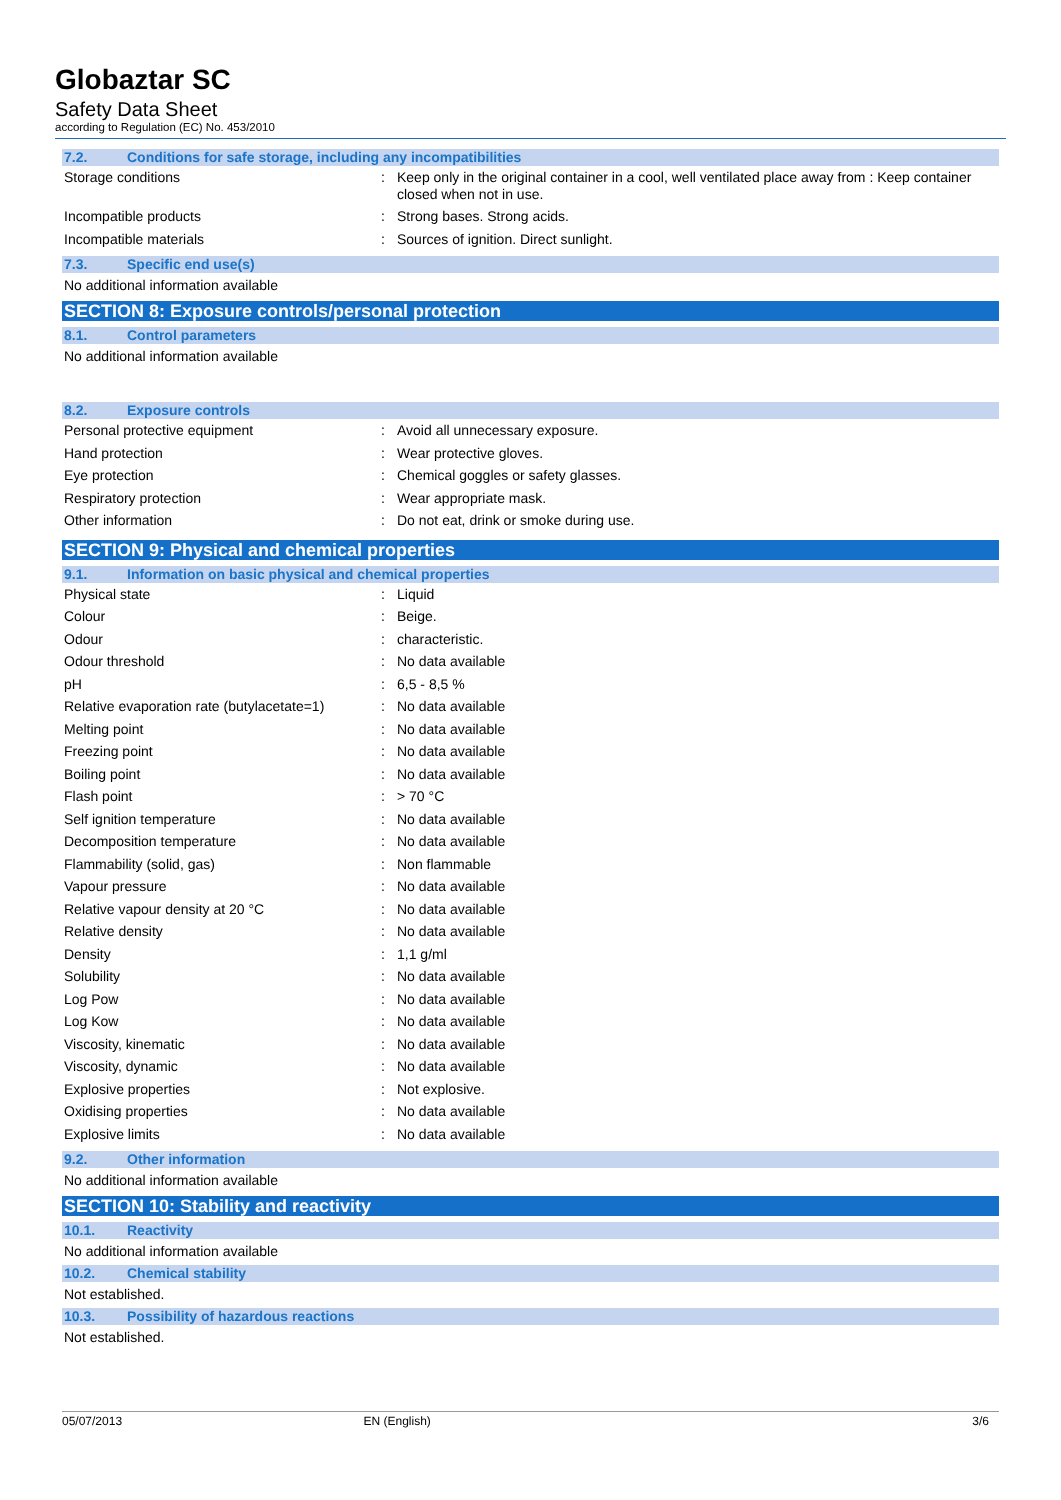Globaztar SC
Safety Data Sheet
according to Regulation (EC) No. 453/2010
7.2. Conditions for safe storage, including any incompatibilities
| Storage conditions | : | Keep only in the original container in a cool, well ventilated place away from : Keep container closed when not in use. |
| Incompatible products | : | Strong bases. Strong acids. |
| Incompatible materials | : | Sources of ignition. Direct sunlight. |
7.3. Specific end use(s)
No additional information available
SECTION 8: Exposure controls/personal protection
8.1. Control parameters
No additional information available
8.2. Exposure controls
| Personal protective equipment | : | Avoid all unnecessary exposure. |
| Hand protection | : | Wear protective gloves. |
| Eye protection | : | Chemical goggles or safety glasses. |
| Respiratory protection | : | Wear appropriate mask. |
| Other information | : | Do not eat, drink or smoke during use. |
SECTION 9: Physical and chemical properties
9.1. Information on basic physical and chemical properties
| Physical state | : | Liquid |
| Colour | : | Beige. |
| Odour | : | characteristic. |
| Odour threshold | : | No data available |
| pH | : | 6,5 - 8,5 % |
| Relative evaporation rate (butylacetate=1) | : | No data available |
| Melting point | : | No data available |
| Freezing point | : | No data available |
| Boiling point | : | No data available |
| Flash point | : | > 70 °C |
| Self ignition temperature | : | No data available |
| Decomposition temperature | : | No data available |
| Flammability (solid, gas) | : | Non flammable |
| Vapour pressure | : | No data available |
| Relative vapour density at 20 °C | : | No data available |
| Relative density | : | No data available |
| Density | : | 1,1 g/ml |
| Solubility | : | No data available |
| Log Pow | : | No data available |
| Log Kow | : | No data available |
| Viscosity, kinematic | : | No data available |
| Viscosity, dynamic | : | No data available |
| Explosive properties | : | Not explosive. |
| Oxidising properties | : | No data available |
| Explosive limits | : | No data available |
9.2. Other information
No additional information available
SECTION 10: Stability and reactivity
10.1. Reactivity
No additional information available
10.2. Chemical stability
Not established.
10.3. Possibility of hazardous reactions
Not established.
05/07/2013 EN (English) 3/6